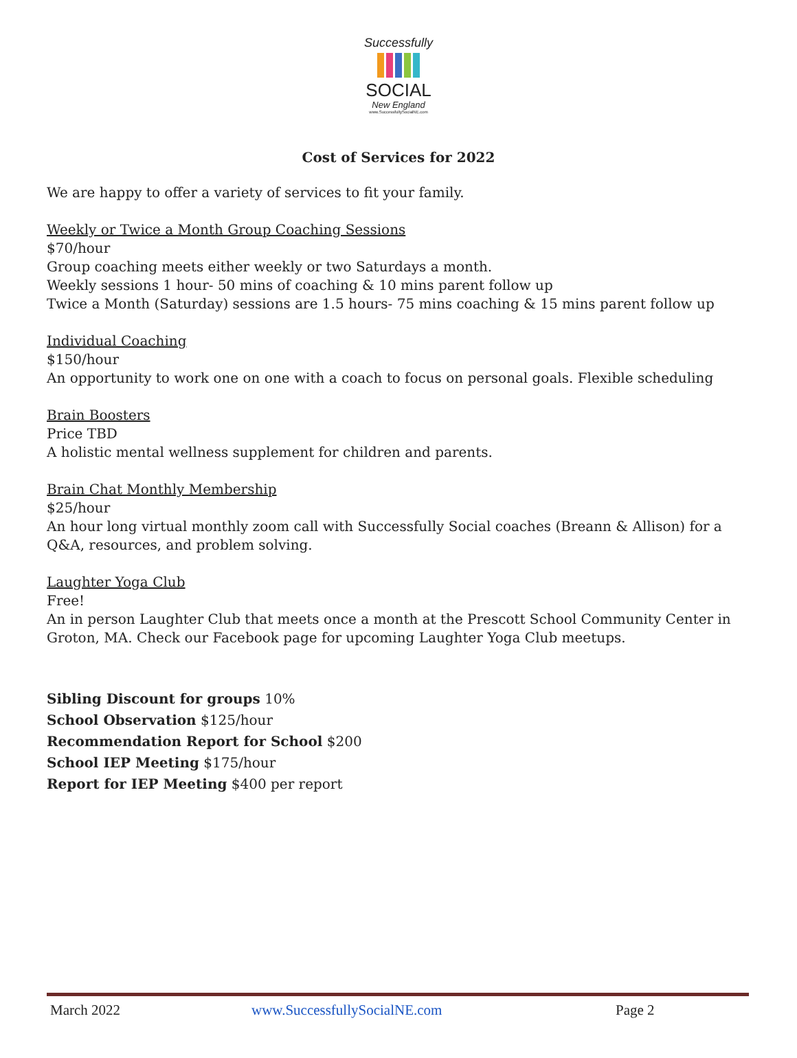Successfully
SOCIAL
New England
www.SuccessfullySocialNE.com
Cost of Services for 2022
We are happy to offer a variety of services to fit your family.
Weekly or Twice a Month Group Coaching Sessions
$70/hour
Group coaching meets either weekly or two Saturdays a month.
Weekly sessions 1 hour- 50 mins of coaching & 10 mins parent follow up
Twice a Month (Saturday) sessions are 1.5 hours- 75 mins coaching & 15 mins parent follow up
Individual Coaching
$150/hour
An opportunity to work one on one with a coach to focus on personal goals. Flexible scheduling
Brain Boosters
Price TBD
A holistic mental wellness supplement for children and parents.
Brain Chat Monthly Membership
$25/hour
An hour long virtual monthly zoom call with Successfully Social coaches (Breann & Allison) for a Q&A, resources, and problem solving.
Laughter Yoga Club
Free!
An in person Laughter Club that meets once a month at the Prescott School Community Center in Groton, MA. Check our Facebook page for upcoming Laughter Yoga Club meetups.
Sibling Discount for groups 10%
School Observation $125/hour
Recommendation Report for School $200
School IEP Meeting $175/hour
Report for IEP Meeting $400 per report
March 2022 www.SuccessfullySocialNE.com Page 2